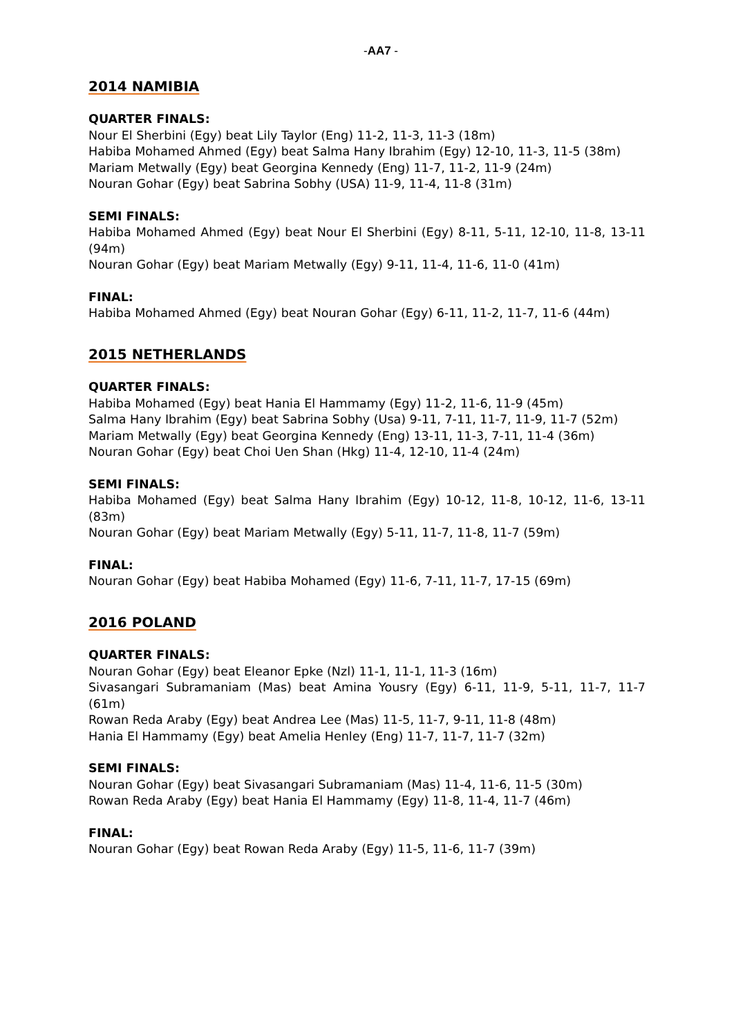-AA7 -
2014 NAMIBIA
QUARTER FINALS:
Nour El Sherbini (Egy) beat Lily Taylor (Eng) 11-2, 11-3, 11-3 (18m)
Habiba Mohamed Ahmed (Egy) beat Salma Hany Ibrahim (Egy) 12-10, 11-3, 11-5 (38m)
Mariam Metwally (Egy) beat Georgina Kennedy (Eng) 11-7, 11-2, 11-9 (24m)
Nouran Gohar (Egy) beat Sabrina Sobhy (USA) 11-9, 11-4, 11-8 (31m)
SEMI FINALS:
Habiba Mohamed Ahmed (Egy) beat Nour El Sherbini (Egy) 8-11, 5-11, 12-10, 11-8, 13-11 (94m)
Nouran Gohar (Egy) beat Mariam Metwally (Egy) 9-11, 11-4, 11-6, 11-0 (41m)
FINAL:
Habiba Mohamed Ahmed (Egy) beat Nouran Gohar (Egy) 6-11, 11-2, 11-7, 11-6 (44m)
2015 NETHERLANDS
QUARTER FINALS:
Habiba Mohamed (Egy) beat Hania El Hammamy (Egy) 11-2, 11-6, 11-9 (45m)
Salma Hany Ibrahim (Egy) beat Sabrina Sobhy (Usa) 9-11, 7-11, 11-7, 11-9, 11-7 (52m)
Mariam Metwally (Egy) beat Georgina Kennedy (Eng) 13-11, 11-3, 7-11, 11-4 (36m)
Nouran Gohar (Egy) beat Choi Uen Shan (Hkg) 11-4, 12-10, 11-4 (24m)
SEMI FINALS:
Habiba Mohamed (Egy) beat Salma Hany Ibrahim (Egy) 10-12, 11-8, 10-12, 11-6, 13-11 (83m)
Nouran Gohar (Egy) beat Mariam Metwally (Egy) 5-11, 11-7, 11-8, 11-7 (59m)
FINAL:
Nouran Gohar (Egy) beat Habiba Mohamed (Egy) 11-6, 7-11, 11-7, 17-15 (69m)
2016 POLAND
QUARTER FINALS:
Nouran Gohar (Egy) beat Eleanor Epke (Nzl) 11-1, 11-1, 11-3 (16m)
Sivasangari Subramaniam (Mas) beat Amina Yousry (Egy) 6-11, 11-9, 5-11, 11-7, 11-7 (61m)
Rowan Reda Araby (Egy) beat Andrea Lee (Mas) 11-5, 11-7, 9-11, 11-8 (48m)
Hania El Hammamy (Egy) beat Amelia Henley (Eng) 11-7, 11-7, 11-7 (32m)
SEMI FINALS:
Nouran Gohar (Egy) beat Sivasangari Subramaniam (Mas) 11-4, 11-6, 11-5 (30m)
Rowan Reda Araby (Egy) beat Hania El Hammamy (Egy) 11-8, 11-4, 11-7 (46m)
FINAL:
Nouran Gohar (Egy) beat Rowan Reda Araby (Egy) 11-5, 11-6, 11-7 (39m)